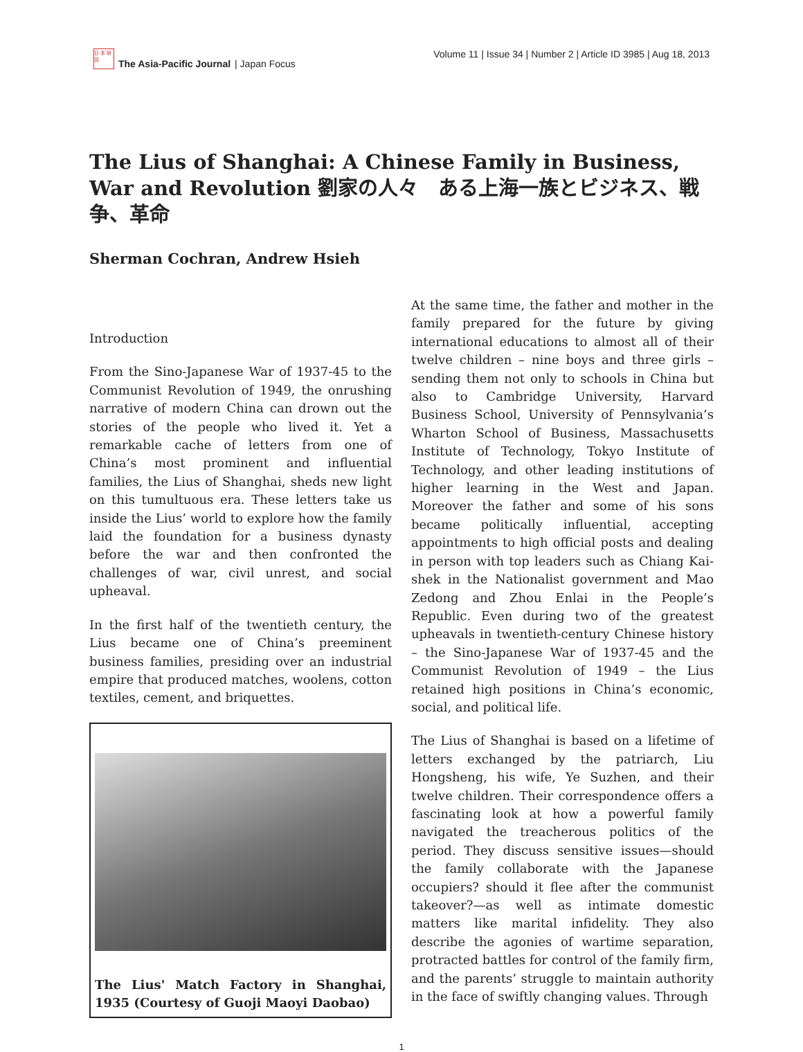日 本 研 究
The Asia-Pacific Journal | Japan Focus
Volume 11 | Issue 34 | Number 2 | Article ID 3985 | Aug 18, 2013
The Lius of Shanghai: A Chinese Family in Business, War and Revolution 劉家の人々　ある上海一族とビジネス、戦争、革命
Sherman Cochran, Andrew Hsieh
Introduction
From the Sino-Japanese War of 1937-45 to the Communist Revolution of 1949, the onrushing narrative of modern China can drown out the stories of the people who lived it. Yet a remarkable cache of letters from one of China’s most prominent and influential families, the Lius of Shanghai, sheds new light on this tumultuous era. These letters take us inside the Lius’ world to explore how the family laid the foundation for a business dynasty before the war and then confronted the challenges of war, civil unrest, and social upheaval.
In the first half of the twentieth century, the Lius became one of China’s preeminent business families, presiding over an industrial empire that produced matches, woolens, cotton textiles, cement, and briquettes.
The Lius' Match Factory in Shanghai, 1935 (Courtesy of Guoji Maoyi Daobao)
At the same time, the father and mother in the family prepared for the future by giving international educations to almost all of their twelve children – nine boys and three girls – sending them not only to schools in China but also to Cambridge University, Harvard Business School, University of Pennsylvania’s Wharton School of Business, Massachusetts Institute of Technology, Tokyo Institute of Technology, and other leading institutions of higher learning in the West and Japan. Moreover the father and some of his sons became politically influential, accepting appointments to high official posts and dealing in person with top leaders such as Chiang Kai-shek in the Nationalist government and Mao Zedong and Zhou Enlai in the People’s Republic. Even during two of the greatest upheavals in twentieth-century Chinese history – the Sino-Japanese War of 1937-45 and the Communist Revolution of 1949 – the Lius retained high positions in China’s economic, social, and political life.
The Lius of Shanghai is based on a lifetime of letters exchanged by the patriarch, Liu Hongsheng, his wife, Ye Suzhen, and their twelve children. Their correspondence offers a fascinating look at how a powerful family navigated the treacherous politics of the period. They discuss sensitive issues—should the family collaborate with the Japanese occupiers? should it flee after the communist takeover?—as well as intimate domestic matters like marital infidelity. They also describe the agonies of wartime separation, protracted battles for control of the family firm, and the parents’ struggle to maintain authority in the face of swiftly changing values. Through
1